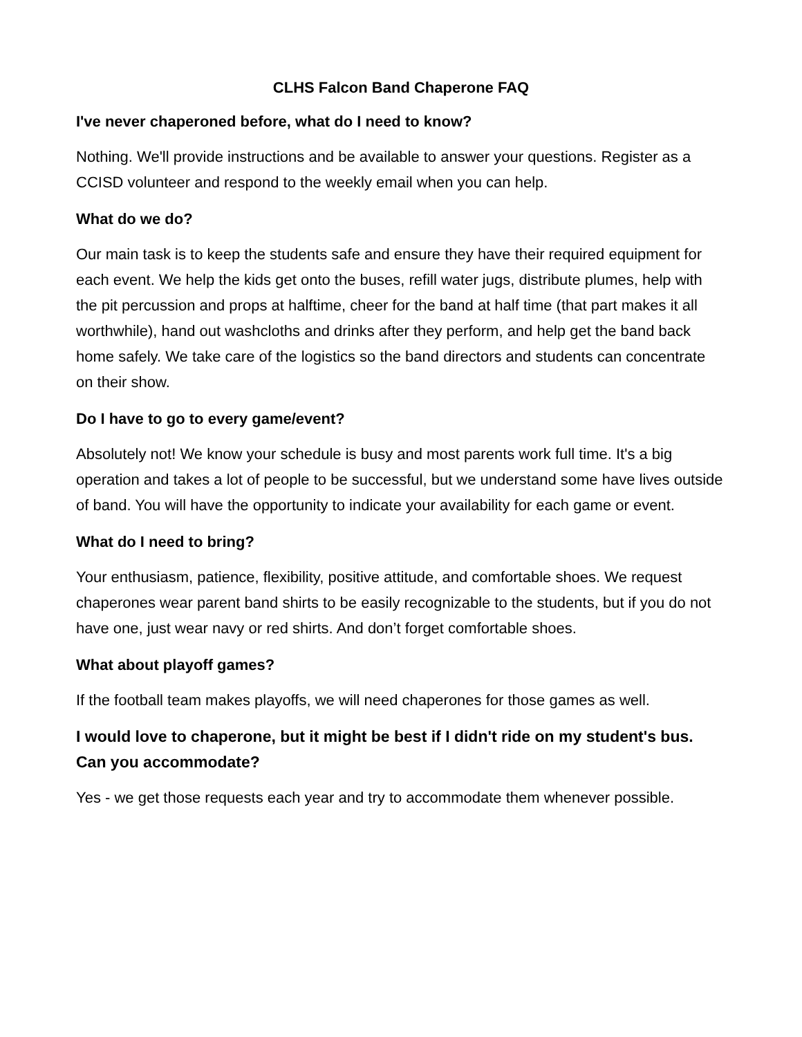CLHS Falcon Band Chaperone FAQ
I've never chaperoned before, what do I need to know?
Nothing. We'll provide instructions and be available to answer your questions. Register as a CCISD volunteer and respond to the weekly email when you can help.
What do we do?
Our main task is to keep the students safe and ensure they have their required equipment for each event. We help the kids get onto the buses, refill water jugs, distribute plumes, help with the pit percussion and props at halftime, cheer for the band at half time (that part makes it all worthwhile), hand out washcloths and drinks after they perform, and help get the band back home safely. We take care of the logistics so the band directors and students can concentrate on their show.
Do I have to go to every game/event?
Absolutely not! We know your schedule is busy and most parents work full time. It's a big operation and takes a lot of people to be successful, but we understand some have lives outside of band. You will have the opportunity to indicate your availability for each game or event.
What do I need to bring?
Your enthusiasm, patience, flexibility, positive attitude, and comfortable shoes. We request chaperones wear parent band shirts to be easily recognizable to the students, but if you do not have one, just wear navy or red shirts. And don’t forget comfortable shoes.
What about playoff games?
If the football team makes playoffs, we will need chaperones for those games as well.
I would love to chaperone, but it might be best if I didn't ride on my student's bus. Can you accommodate?
Yes - we get those requests each year and try to accommodate them whenever possible.